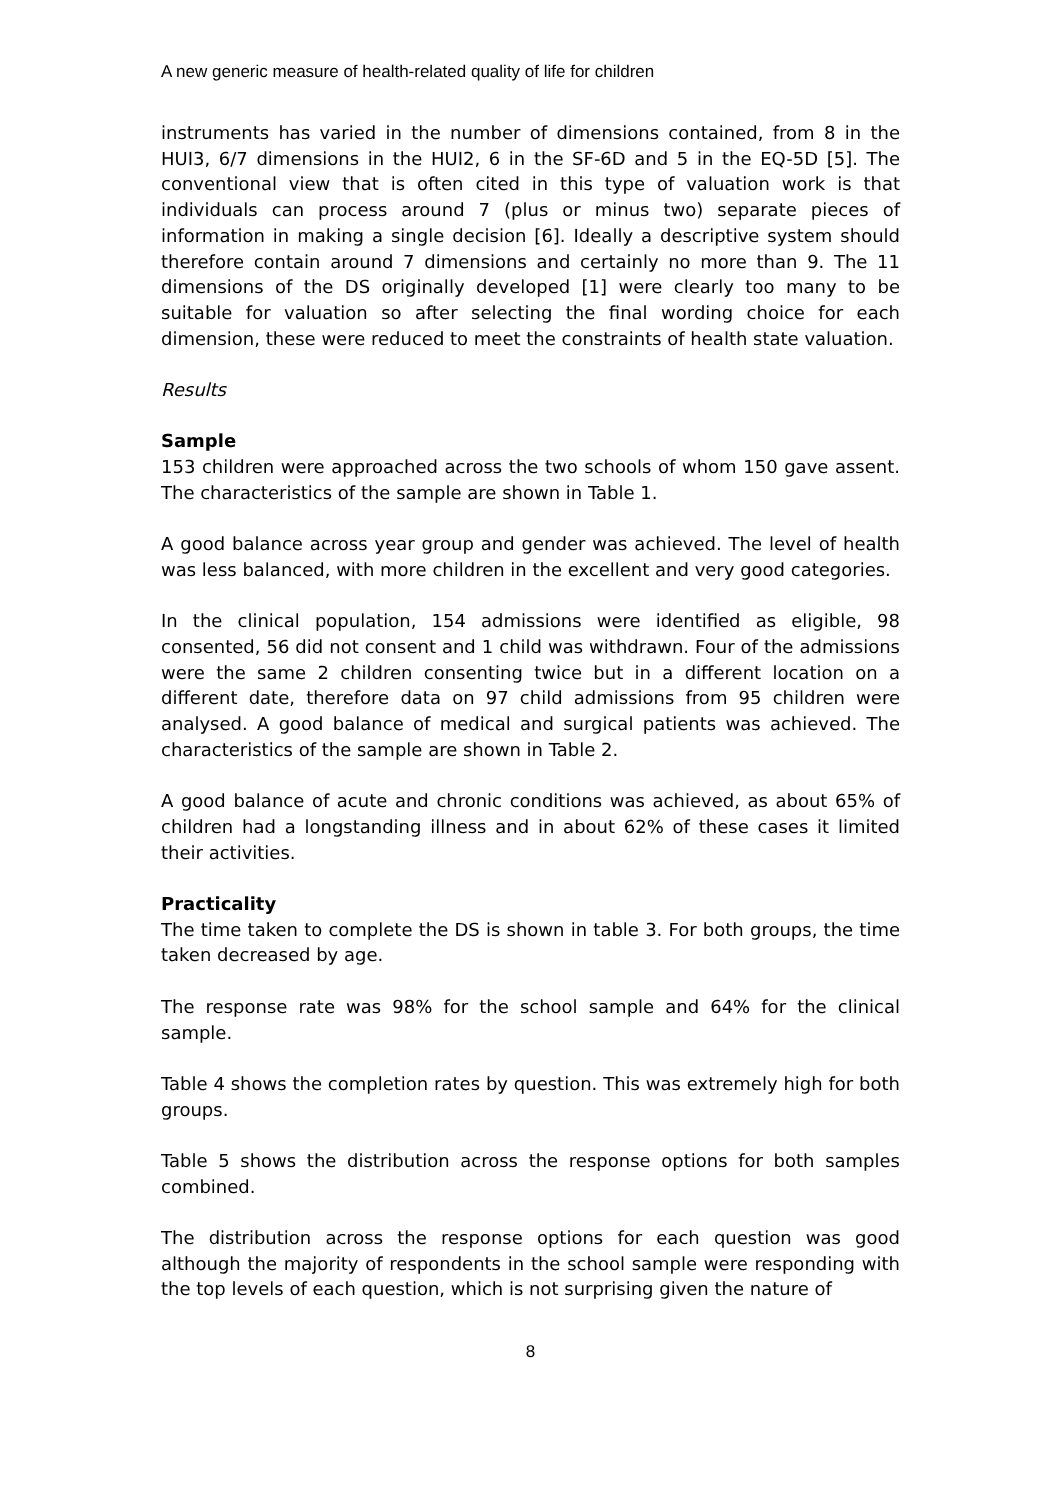A new generic measure of health-related quality of life for children
instruments has varied in the number of dimensions contained, from 8 in the HUI3, 6/7 dimensions in the HUI2, 6 in the SF-6D and 5 in the EQ-5D [5]. The conventional view that is often cited in this type of valuation work is that individuals can process around 7 (plus or minus two) separate pieces of information in making a single decision [6]. Ideally a descriptive system should therefore contain around 7 dimensions and certainly no more than 9. The 11 dimensions of the DS originally developed [1] were clearly too many to be suitable for valuation so after selecting the final wording choice for each dimension, these were reduced to meet the constraints of health state valuation.
Results
Sample
153 children were approached across the two schools of whom 150 gave assent. The characteristics of the sample are shown in Table 1.
A good balance across year group and gender was achieved. The level of health was less balanced, with more children in the excellent and very good categories.
In the clinical population, 154 admissions were identified as eligible, 98 consented, 56 did not consent and 1 child was withdrawn. Four of the admissions were the same 2 children consenting twice but in a different location on a different date, therefore data on 97 child admissions from 95 children were analysed. A good balance of medical and surgical patients was achieved. The characteristics of the sample are shown in Table 2.
A good balance of acute and chronic conditions was achieved, as about 65% of children had a longstanding illness and in about 62% of these cases it limited their activities.
Practicality
The time taken to complete the DS is shown in table 3. For both groups, the time taken decreased by age.
The response rate was 98% for the school sample and 64% for the clinical sample.
Table 4 shows the completion rates by question. This was extremely high for both groups.
Table 5 shows the distribution across the response options for both samples combined.
The distribution across the response options for each question was good although the majority of respondents in the school sample were responding with the top levels of each question, which is not surprising given the nature of
8